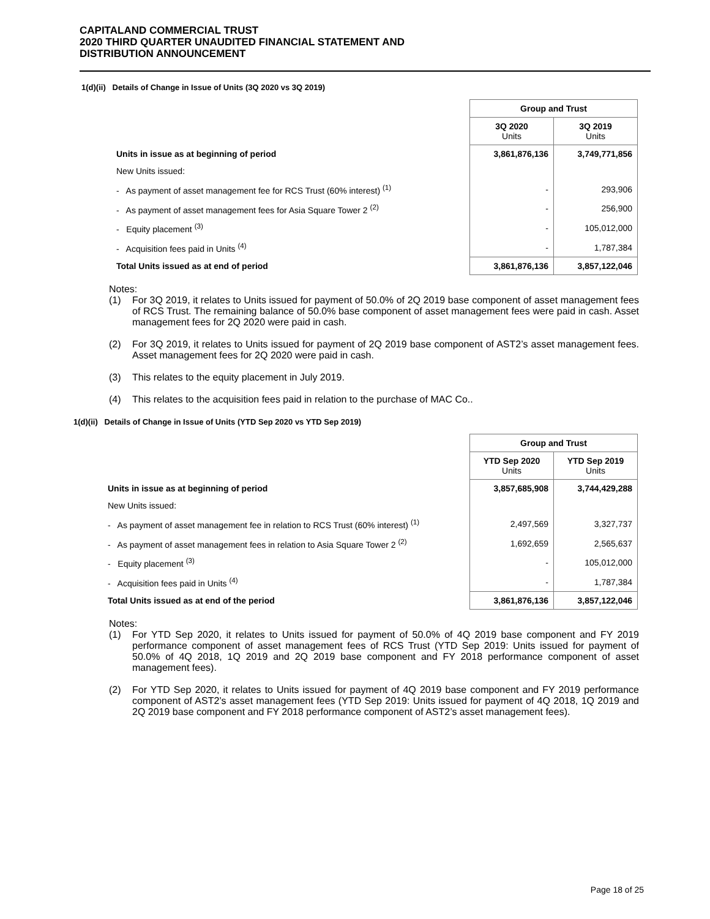CAPITALAND COMMERCIAL TRUST
2020 THIRD QUARTER UNAUDITED FINANCIAL STATEMENT AND
DISTRIBUTION ANNOUNCEMENT
1(d)(ii) Details of Change in Issue of Units (3Q 2020 vs 3Q 2019)
| | Group and Trust | |
| | 3Q 2020 Units | 3Q 2019 Units |
| Units in issue as at beginning of period | 3,861,876,136 | 3,749,771,856 |
| New Units issued: | | |
| - As payment of asset management fee for RCS Trust (60% interest) <sup>(1)</sup> | - | 293,906 |
| - As payment of asset management fees for Asia Square Tower 2 <sup>(2)</sup> | - | 256,900 |
| - Equity placement <sup>(3)</sup> | - | 105,012,000 |
| - Acquisition fees paid in Units <sup>(4)</sup> | - | 1,787,384 |
| Total Units issued as at end of period | 3,861,876,136 | 3,857,122,046 |
Notes:
(1) For 3Q 2019, it relates to Units issued for payment of 50.0% of 2Q 2019 base component of asset management fees of RCS Trust. The remaining balance of 50.0% base component of asset management fees were paid in cash. Asset management fees for 2Q 2020 were paid in cash.
(2) For 3Q 2019, it relates to Units issued for payment of 2Q 2019 base component of AST2’s asset management fees. Asset management fees for 2Q 2020 were paid in cash.
(3) This relates to the equity placement in July 2019.
(4) This relates to the acquisition fees paid in relation to the purchase of MAC Co..
1(d)(ii) Details of Change in Issue of Units (YTD Sep 2020 vs YTD Sep 2019)
| | Group and Trust | |
| | YTD Sep 2020 Units | YTD Sep 2019 Units |
| Units in issue as at beginning of period | 3,857,685,908 | 3,744,429,288 |
| New Units issued: | | |
| - As payment of asset management fee in relation to RCS Trust (60% interest) <sup>(1)</sup> | 2,497,569 | 3,327,737 |
| - As payment of asset management fees in relation to Asia Square Tower 2 <sup>(2)</sup> | 1,692,659 | 2,565,637 |
| - Equity placement <sup>(3)</sup> | - | 105,012,000 |
| - Acquisition fees paid in Units <sup>(4)</sup> | - | 1,787,384 |
| Total Units issued as at end of the period | 3,861,876,136 | 3,857,122,046 |
Notes:
(1) For YTD Sep 2020, it relates to Units issued for payment of 50.0% of 4Q 2019 base component and FY 2019 performance component of asset management fees of RCS Trust (YTD Sep 2019: Units issued for payment of 50.0% of 4Q 2018, 1Q 2019 and 2Q 2019 base component and FY 2018 performance component of asset management fees).
(2) For YTD Sep 2020, it relates to Units issued for payment of 4Q 2019 base component and FY 2019 performance component of AST2’s asset management fees (YTD Sep 2019: Units issued for payment of 4Q 2018, 1Q 2019 and 2Q 2019 base component and FY 2018 performance component of AST2’s asset management fees).
Page 18 of 25